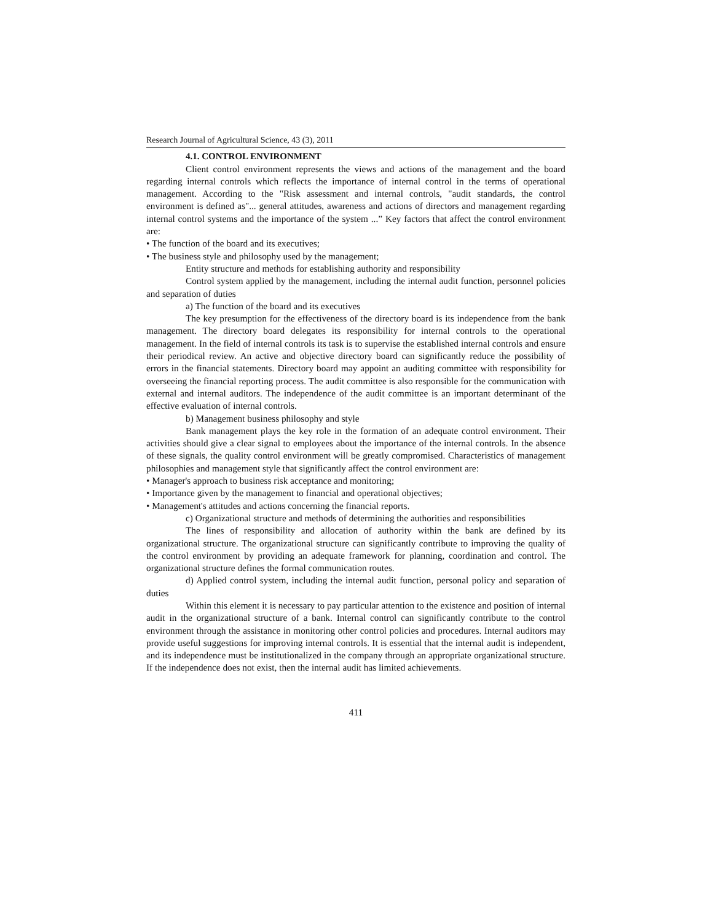Research Journal of Agricultural Science, 43 (3), 2011
4.1. CONTROL ENVIRONMENT
Client control environment represents the views and actions of the management and the board regarding internal controls which reflects the importance of internal control in the terms of operational management. According to the "Risk assessment and internal controls, "audit standards, the control environment is defined as"... general attitudes, awareness and actions of directors and management regarding internal control systems and the importance of the system ...” Key factors that affect the control environment are:
• The function of the board and its executives;
• The business style and philosophy used by the management;
Entity structure and methods for establishing authority and responsibility
Control system applied by the management, including the internal audit function, personnel policies and separation of duties
a) The function of the board and its executives
The key presumption for the effectiveness of the directory board is its independence from the bank management. The directory board delegates its responsibility for internal controls to the operational management. In the field of internal controls its task is to supervise the established internal controls and ensure their periodical review. An active and objective directory board can significantly reduce the possibility of errors in the financial statements. Directory board may appoint an auditing committee with responsibility for overseeing the financial reporting process. The audit committee is also responsible for the communication with external and internal auditors. The independence of the audit committee is an important determinant of the effective evaluation of internal controls.
b) Management business philosophy and style
Bank management plays the key role in the formation of an adequate control environment. Their activities should give a clear signal to employees about the importance of the internal controls. In the absence of these signals, the quality control environment will be greatly compromised. Characteristics of management philosophies and management style that significantly affect the control environment are:
• Manager's approach to business risk acceptance and monitoring;
• Importance given by the management to financial and operational objectives;
• Management's attitudes and actions concerning the financial reports.
c) Organizational structure and methods of determining the authorities and responsibilities
The lines of responsibility and allocation of authority within the bank are defined by its organizational structure. The organizational structure can significantly contribute to improving the quality of the control environment by providing an adequate framework for planning, coordination and control. The organizational structure defines the formal communication routes.
d) Applied control system, including the internal audit function, personal policy and separation of duties
Within this element it is necessary to pay particular attention to the existence and position of internal audit in the organizational structure of a bank. Internal control can significantly contribute to the control environment through the assistance in monitoring other control policies and procedures. Internal auditors may provide useful suggestions for improving internal controls. It is essential that the internal audit is independent, and its independence must be institutionalized in the company through an appropriate organizational structure. If the independence does not exist, then the internal audit has limited achievements.
411